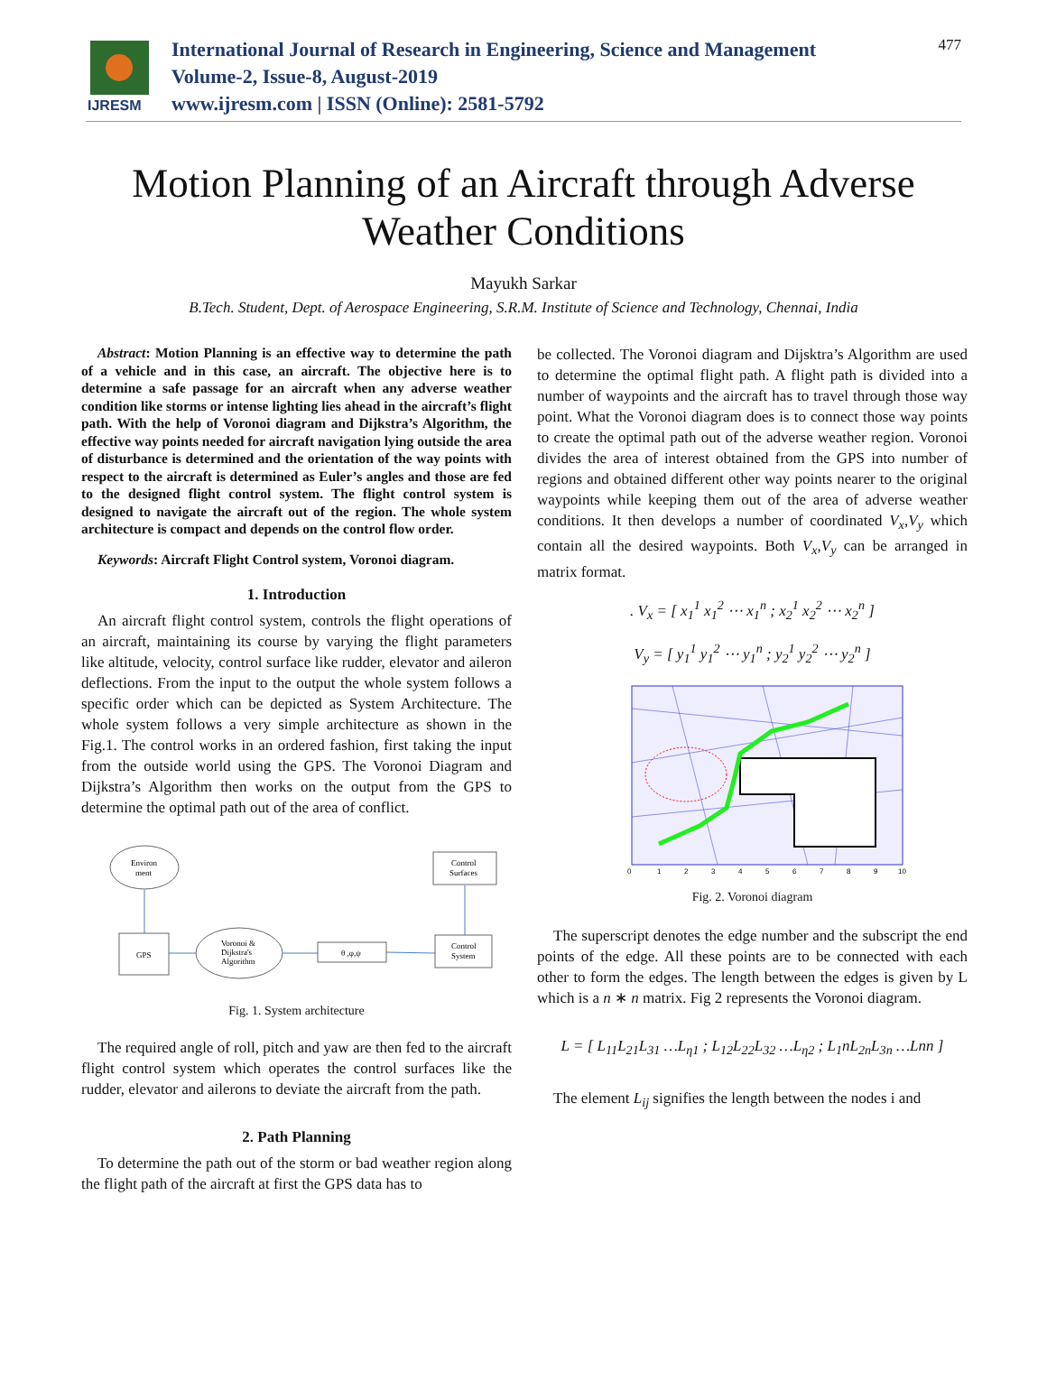IJRESM
International Journal of Research in Engineering, Science and Management
Volume-2, Issue-8, August-2019
www.ijresm.com | ISSN (Online): 2581-5792
477
Motion Planning of an Aircraft through Adverse
Weather Conditions
Mayukh Sarkar
B.Tech. Student, Dept. of Aerospace Engineering, S.R.M. Institute of Science and Technology, Chennai, India
Abstract: Motion Planning is an effective way to determine the path of a vehicle and in this case, an aircraft. The objective here is to determine a safe passage for an aircraft when any adverse weather condition like storms or intense lighting lies ahead in the aircraft’s flight path. With the help of Voronoi diagram and Dijkstra’s Algorithm, the effective way points needed for aircraft navigation lying outside the area of disturbance is determined and the orientation of the way points with respect to the aircraft is determined as Euler’s angles and those are fed to the designed flight control system. The flight control system is designed to navigate the aircraft out of the region. The whole system architecture is compact and depends on the control flow order.
Keywords: Aircraft Flight Control system, Voronoi diagram.
1. Introduction
An aircraft flight control system, controls the flight operations of an aircraft, maintaining its course by varying the flight parameters like altitude, velocity, control surface like rudder, elevator and aileron deflections. From the input to the output the whole system follows a specific order which can be depicted as System Architecture. The whole system follows a very simple architecture as shown in the Fig.1. The control works in an ordered fashion, first taking the input from the outside world using the GPS. The Voronoi Diagram and Dijkstra’s Algorithm then works on the output from the GPS to determine the optimal path out of the area of conflict.
Environ
ment
GPS
Voronoi &
Dijkstra's
Algorithm
θ ,φ,ψ
Control
System
Control
Surfaces
Fig. 1. System architecture
The required angle of roll, pitch and yaw are then fed to the aircraft flight control system which operates the control surfaces like the rudder, elevator and ailerons to deviate the aircraft from the path.
2. Path Planning
To determine the path out of the storm or bad weather region along the flight path of the aircraft at first the GPS data has to
be collected. The Voronoi diagram and Dijsktra’s Algorithm are used to determine the optimal flight path. A flight path is divided into a number of waypoints and the aircraft has to travel through those way point. What the Voronoi diagram does is to connect those way points to create the optimal path out of the adverse weather region. Voronoi divides the area of interest obtained from the GPS into number of regions and obtained different other way points nearer to the original waypoints while keeping them out of the area of adverse weather conditions. It then develops a number of coordinated V<sub>x</sub>,V<sub>y</sub> which contain all the desired waypoints. Both V<sub>x</sub>,V<sub>y</sub> can be arranged in matrix format.
. V<sub>x</sub> = [ x<sub>1</sub><sup>1</sup> x<sub>1</sub><sup>2</sup> ⋯ x<sub>1</sub><sup>n</sup> ; x<sub>2</sub><sup>1</sup> x<sub>2</sub><sup>2</sup> ⋯ x<sub>2</sub><sup>n</sup> ]
V<sub>y</sub> = [ y<sub>1</sub><sup>1</sup> y<sub>1</sub><sup>2</sup> ⋯ y<sub>1</sub><sup>n</sup> ; y<sub>2</sub><sup>1</sup> y<sub>2</sub><sup>2</sup> ⋯ y<sub>2</sub><sup>n</sup> ]
0
1
2
3
4
5
6
7
8
9
10
Fig. 2. Voronoi diagram
The superscript denotes the edge number and the subscript the end points of the edge. All these points are to be connected with each other to form the edges. The length between the edges is given by L which is a n ∗ n matrix. Fig 2 represents the Voronoi diagram.
L = [ L<sub>11</sub>L<sub>21</sub>L<sub>31</sub> …L<sub>η1</sub> ; L<sub>12</sub>L<sub>22</sub>L<sub>32</sub> …L<sub>η2</sub> ; L<sub>1</sub>nL<sub>2n</sub>L<sub>3n</sub> …Lnn ]
The element L<sub>ij</sub> signifies the length between the nodes i and